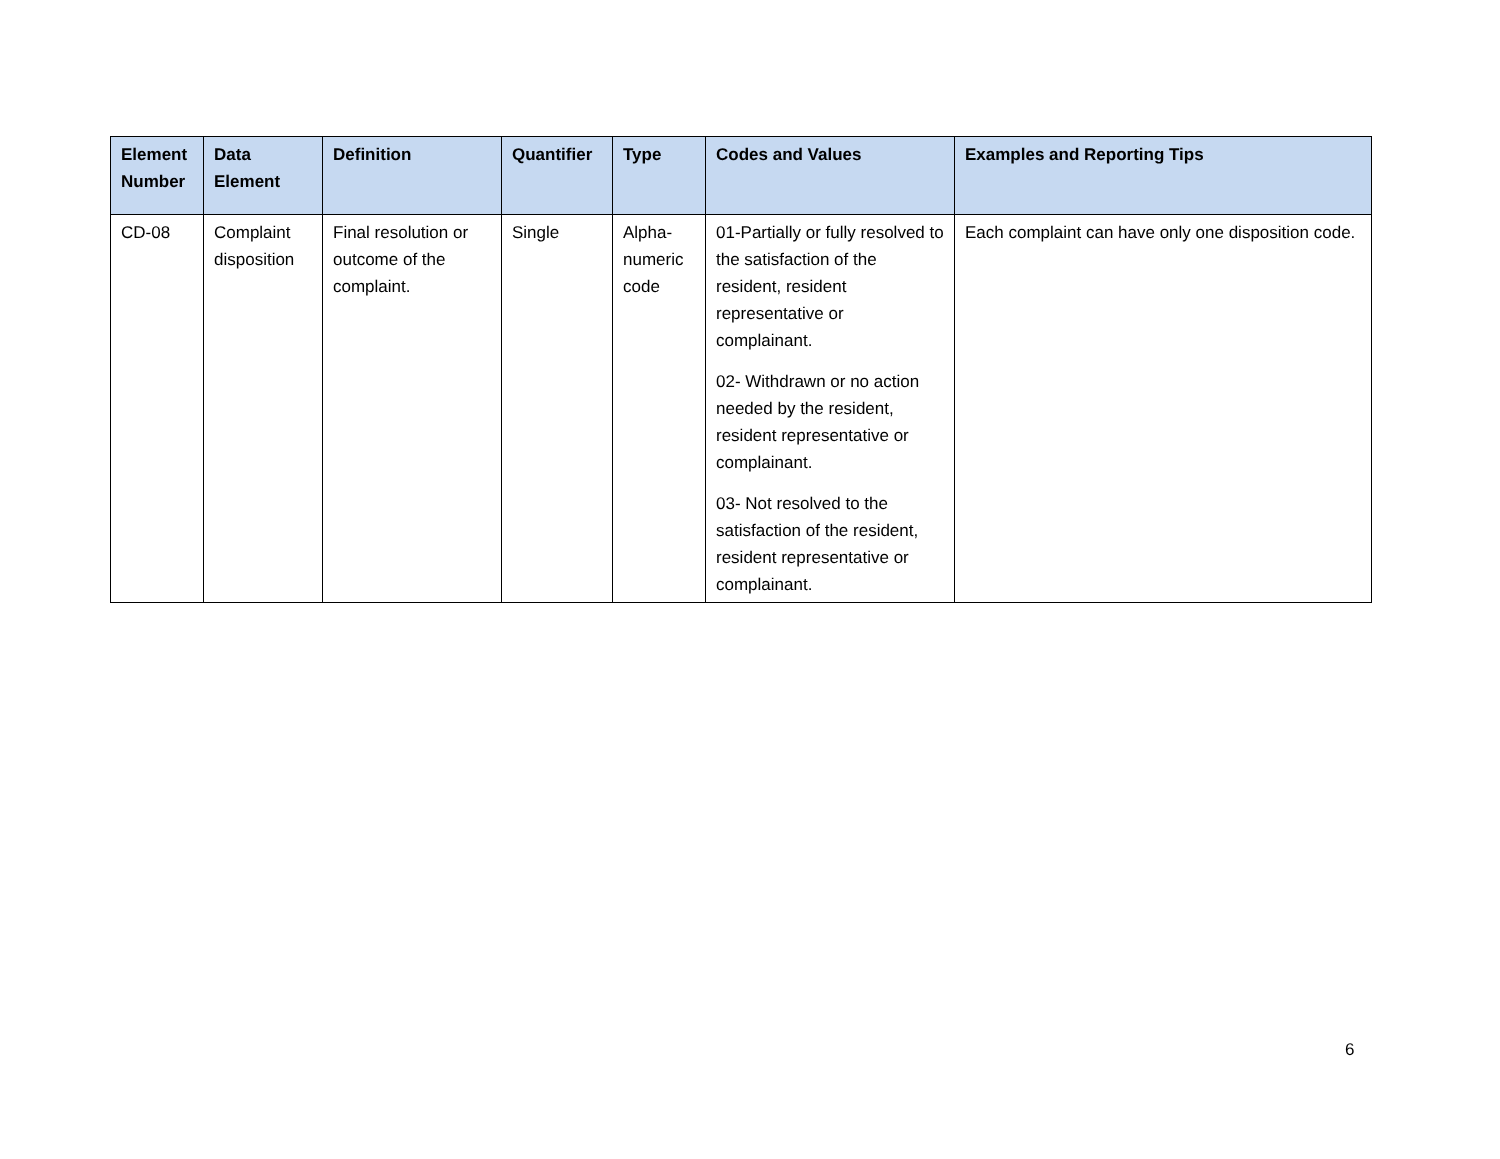| Element Number | Data Element | Definition | Quantifier | Type | Codes and Values | Examples and Reporting Tips |
| --- | --- | --- | --- | --- | --- | --- |
| CD-08 | Complaint disposition | Final resolution or outcome of the complaint. | Single | Alpha-numeric code | 01-Partially or fully resolved to the satisfaction of the resident, resident representative or complainant. 02- Withdrawn or no action needed by the resident, resident representative or complainant. 03- Not resolved to the satisfaction of the resident, resident representative or complainant. | Each complaint can have only one disposition code. |
6